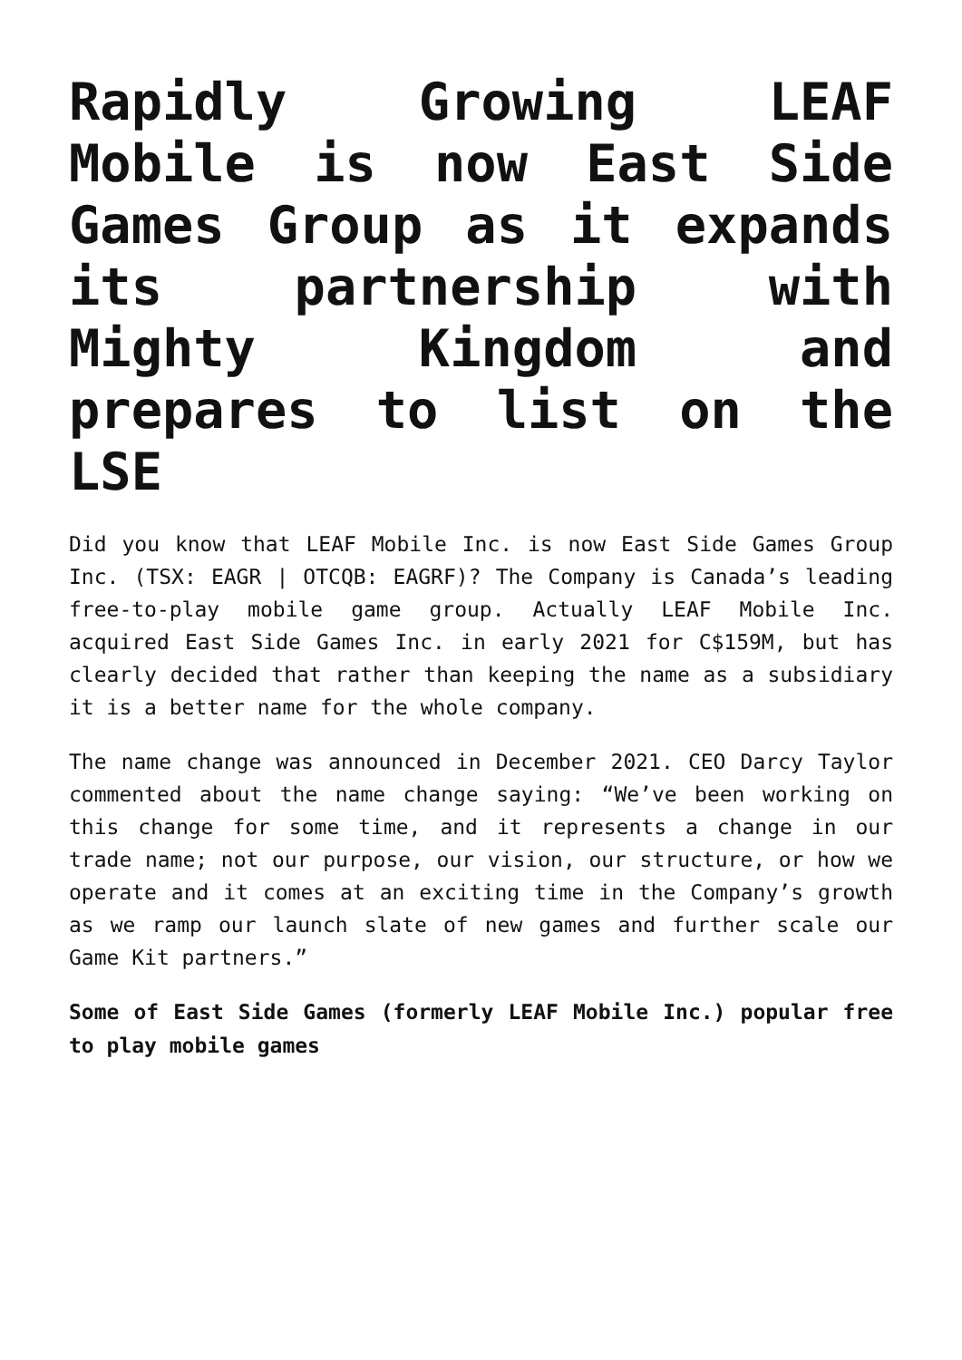Rapidly Growing LEAF Mobile is now East Side Games Group as it expands its partnership with Mighty Kingdom and prepares to list on the LSE
Did you know that LEAF Mobile Inc. is now East Side Games Group Inc. (TSX: EAGR | OTCQB: EAGRF)? The Company is Canada’s leading free-to-play mobile game group. Actually LEAF Mobile Inc. acquired East Side Games Inc. in early 2021 for C$159M, but has clearly decided that rather than keeping the name as a subsidiary it is a better name for the whole company.
The name change was announced in December 2021. CEO Darcy Taylor commented about the name change saying: “We’ve been working on this change for some time, and it represents a change in our trade name; not our purpose, our vision, our structure, or how we operate and it comes at an exciting time in the Company’s growth as we ramp our launch slate of new games and further scale our Game Kit partners.”
Some of East Side Games (formerly LEAF Mobile Inc.) popular free to play mobile games